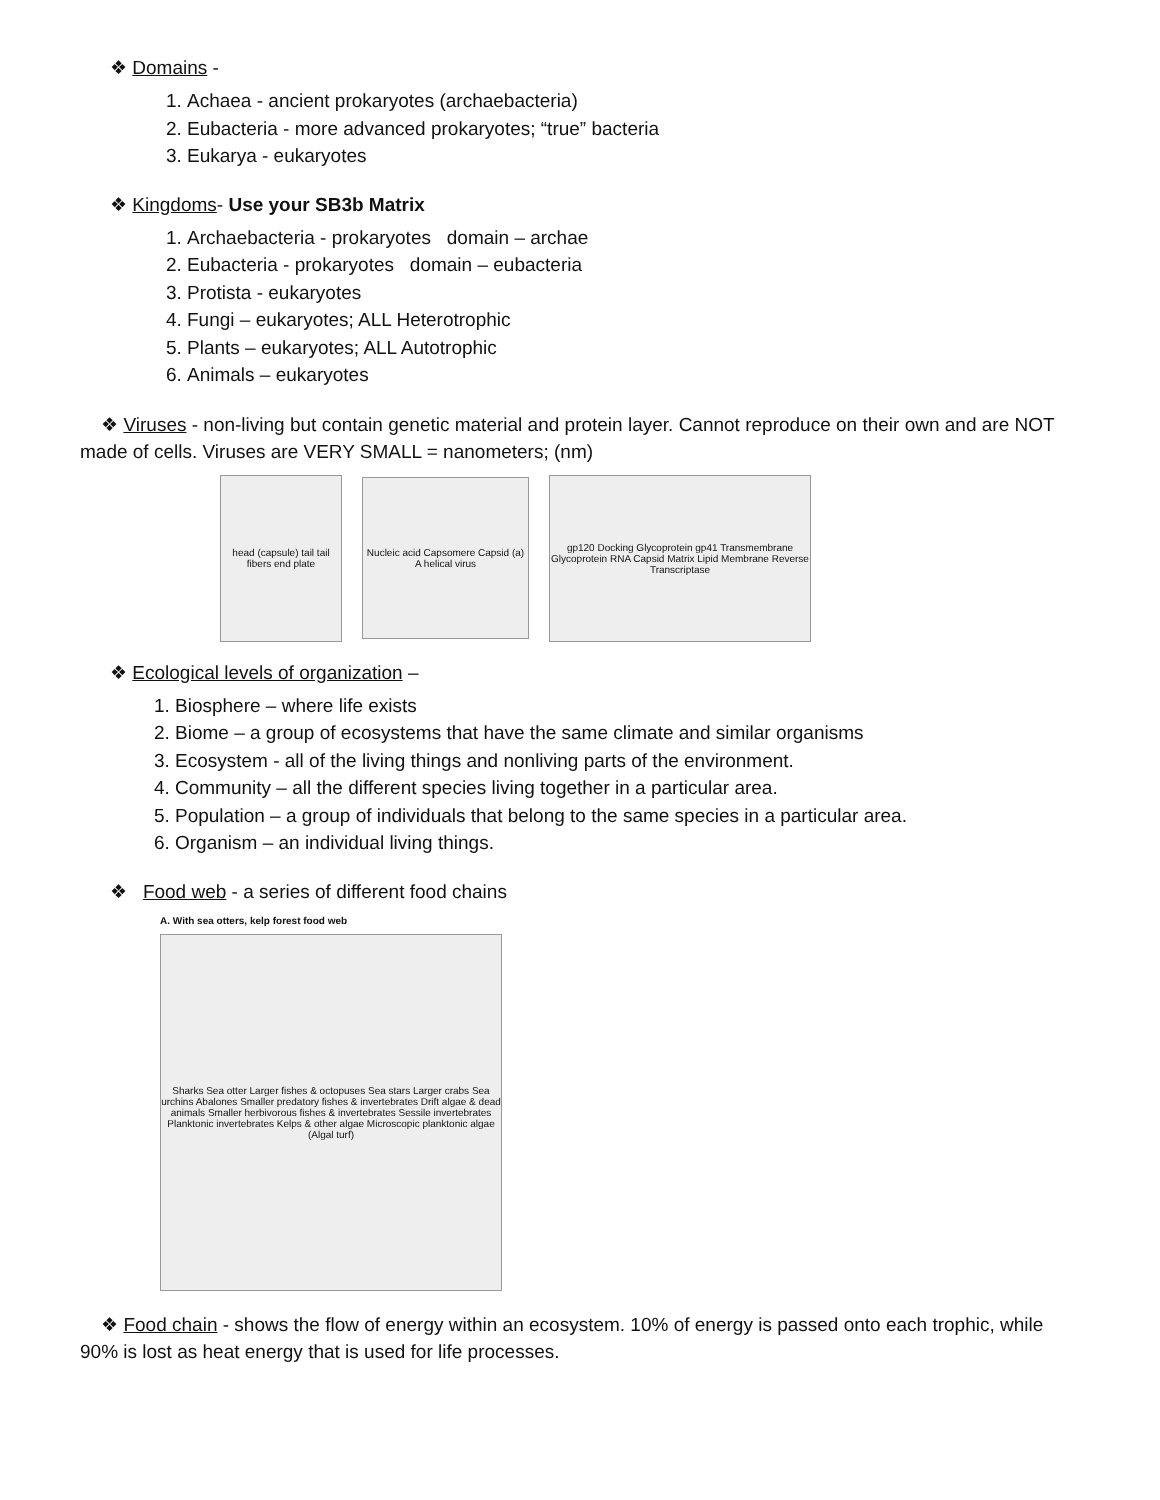❖ Domains -
1. Achaea - ancient prokaryotes (archaebacteria)
2. Eubacteria - more advanced prokaryotes; “true” bacteria
3. Eukarya - eukaryotes
❖ Kingdoms- Use your SB3b Matrix
1. Archaebacteria - prokaryotes domain – archae
2. Eubacteria - prokaryotes domain – eubacteria
3. Protista - eukaryotes
4. Fungi – eukaryotes; ALL Heterotrophic
5. Plants – eukaryotes; ALL Autotrophic
6. Animals – eukaryotes
❖ Viruses - non-living but contain genetic material and protein layer. Cannot reproduce on their own and are NOT made of cells. Viruses are VERY SMALL = nanometers; (nm)
head (capsule) tail tail fibers end plate
Nucleic acid Capsomere Capsid (a) A helical virus
gp120 Docking Glycoprotein gp41 Transmembrane Glycoprotein RNA Capsid Matrix Lipid Membrane Reverse Transcriptase
❖ Ecological levels of organization –
1. Biosphere – where life exists
2. Biome – a group of ecosystems that have the same climate and similar organisms
3. Ecosystem - all of the living things and nonliving parts of the environment.
4. Community – all the different species living together in a particular area.
5. Population – a group of individuals that belong to the same species in a particular area.
6. Organism – an individual living things.
❖ Food web - a series of different food chains
A. With sea otters, kelp forest food web
Sharks Sea otter Larger fishes & octopuses Sea stars Larger crabs Sea urchins Abalones Smaller predatory fishes & invertebrates Drift algae & dead animals Smaller herbivorous fishes & invertebrates Sessile invertebrates Planktonic invertebrates Kelps & other algae Microscopic planktonic algae (Algal turf)
❖ Food chain - shows the flow of energy within an ecosystem. 10% of energy is passed onto each trophic, while 90% is lost as heat energy that is used for life processes.